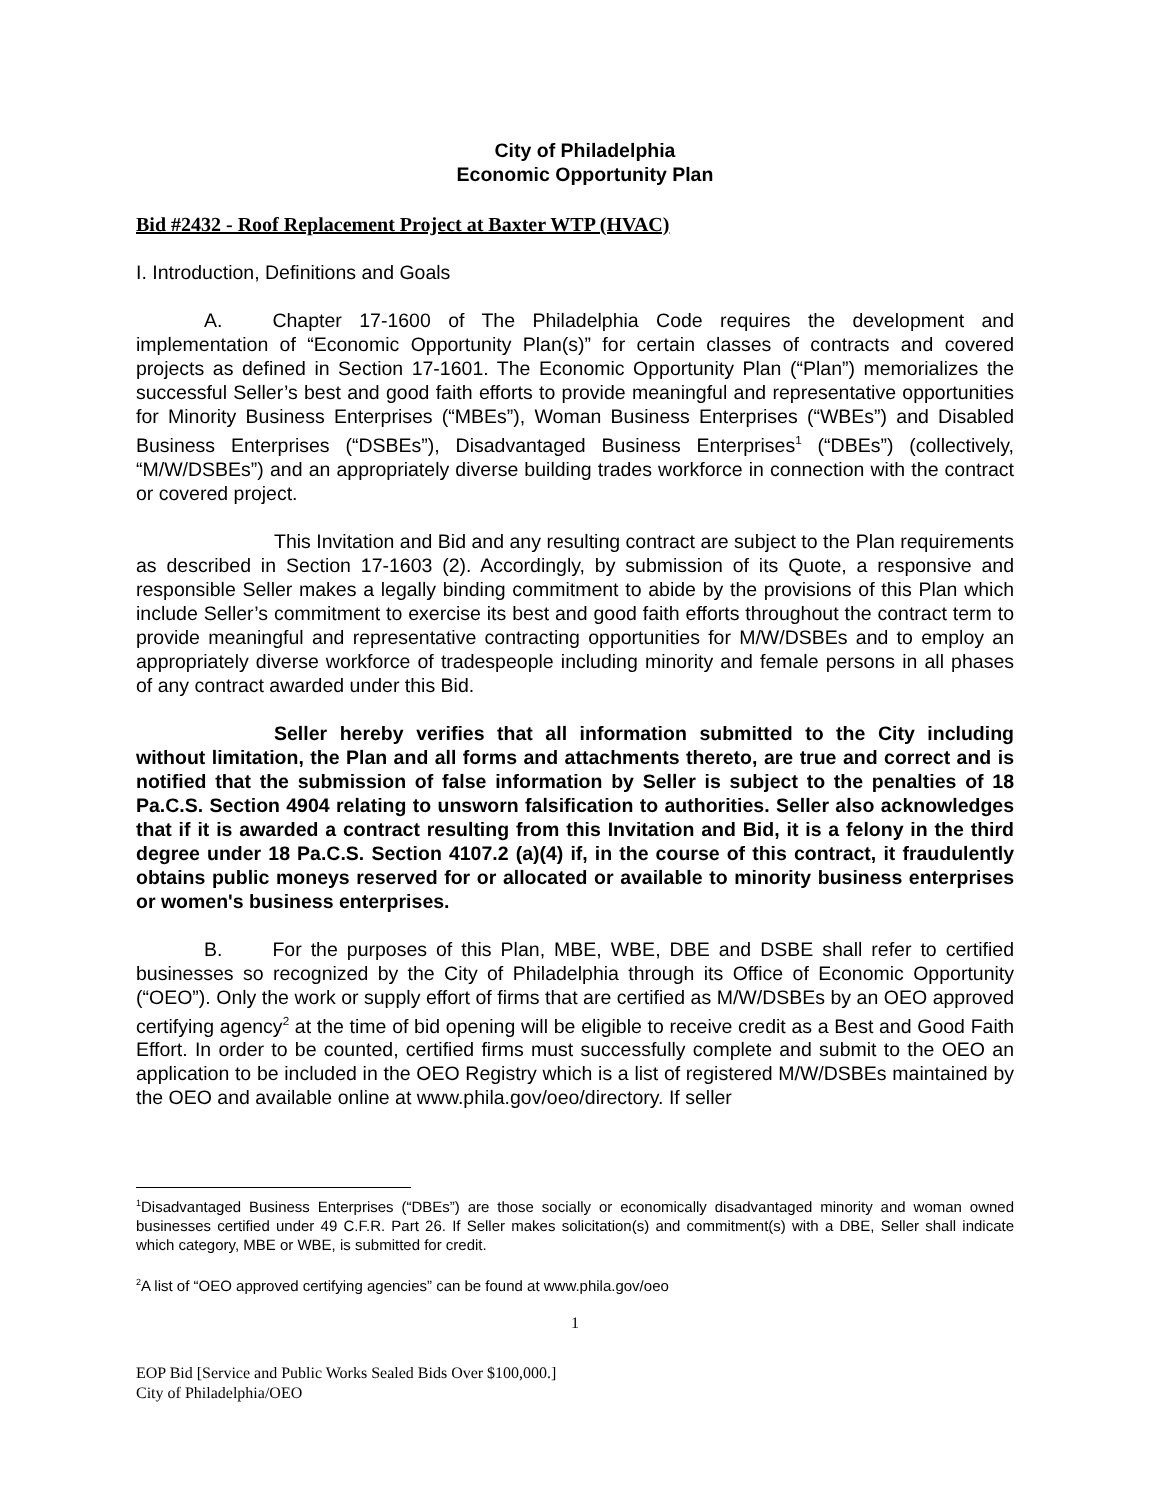City of Philadelphia
Economic Opportunity Plan
Bid #2432 - Roof Replacement Project at Baxter WTP (HVAC)
I. Introduction, Definitions and Goals
A. Chapter 17-1600 of The Philadelphia Code requires the development and implementation of “Economic Opportunity Plan(s)” for certain classes of contracts and covered projects as defined in Section 17-1601. The Economic Opportunity Plan (“Plan”) memorializes the successful Seller’s best and good faith efforts to provide meaningful and representative opportunities for Minority Business Enterprises (“MBEs”), Woman Business Enterprises (“WBEs”) and Disabled Business Enterprises (“DSBEs”), Disadvantaged Business Enterprises<sup>1</sup> (“DBEs”) (collectively, “M/W/DSBEs”) and an appropriately diverse building trades workforce in connection with the contract or covered project.
This Invitation and Bid and any resulting contract are subject to the Plan requirements as described in Section 17-1603 (2). Accordingly, by submission of its Quote, a responsive and responsible Seller makes a legally binding commitment to abide by the provisions of this Plan which include Seller’s commitment to exercise its best and good faith efforts throughout the contract term to provide meaningful and representative contracting opportunities for M/W/DSBEs and to employ an appropriately diverse workforce of tradespeople including minority and female persons in all phases of any contract awarded under this Bid.
Seller hereby verifies that all information submitted to the City including without limitation, the Plan and all forms and attachments thereto, are true and correct and is notified that the submission of false information by Seller is subject to the penalties of 18 Pa.C.S. Section 4904 relating to unsworn falsification to authorities. Seller also acknowledges that if it is awarded a contract resulting from this Invitation and Bid, it is a felony in the third degree under 18 Pa.C.S. Section 4107.2 (a)(4) if, in the course of this contract, it fraudulently obtains public moneys reserved for or allocated or available to minority business enterprises or women's business enterprises.
B. For the purposes of this Plan, MBE, WBE, DBE and DSBE shall refer to certified businesses so recognized by the City of Philadelphia through its Office of Economic Opportunity (“OEO”). Only the work or supply effort of firms that are certified as M/W/DSBEs by an OEO approved certifying agency<sup>2</sup> at the time of bid opening will be eligible to receive credit as a Best and Good Faith Effort. In order to be counted, certified firms must successfully complete and submit to the OEO an application to be included in the OEO Registry which is a list of registered M/W/DSBEs maintained by the OEO and available online at www.phila.gov/oeo/directory. If seller
<sup>1</sup> Disadvantaged Business Enterprises (“DBEs”) are those socially or economically disadvantaged minority and woman owned businesses certified under 49 C.F.R. Part 26. If Seller makes solicitation(s) and commitment(s) with a DBE, Seller shall indicate which category, MBE or WBE, is submitted for credit.
<sup>2</sup> A list of “OEO approved certifying agencies” can be found at www.phila.gov/oeo
1
EOP Bid [Service and Public Works Sealed Bids Over $100,000.]
City of Philadelphia/OEO